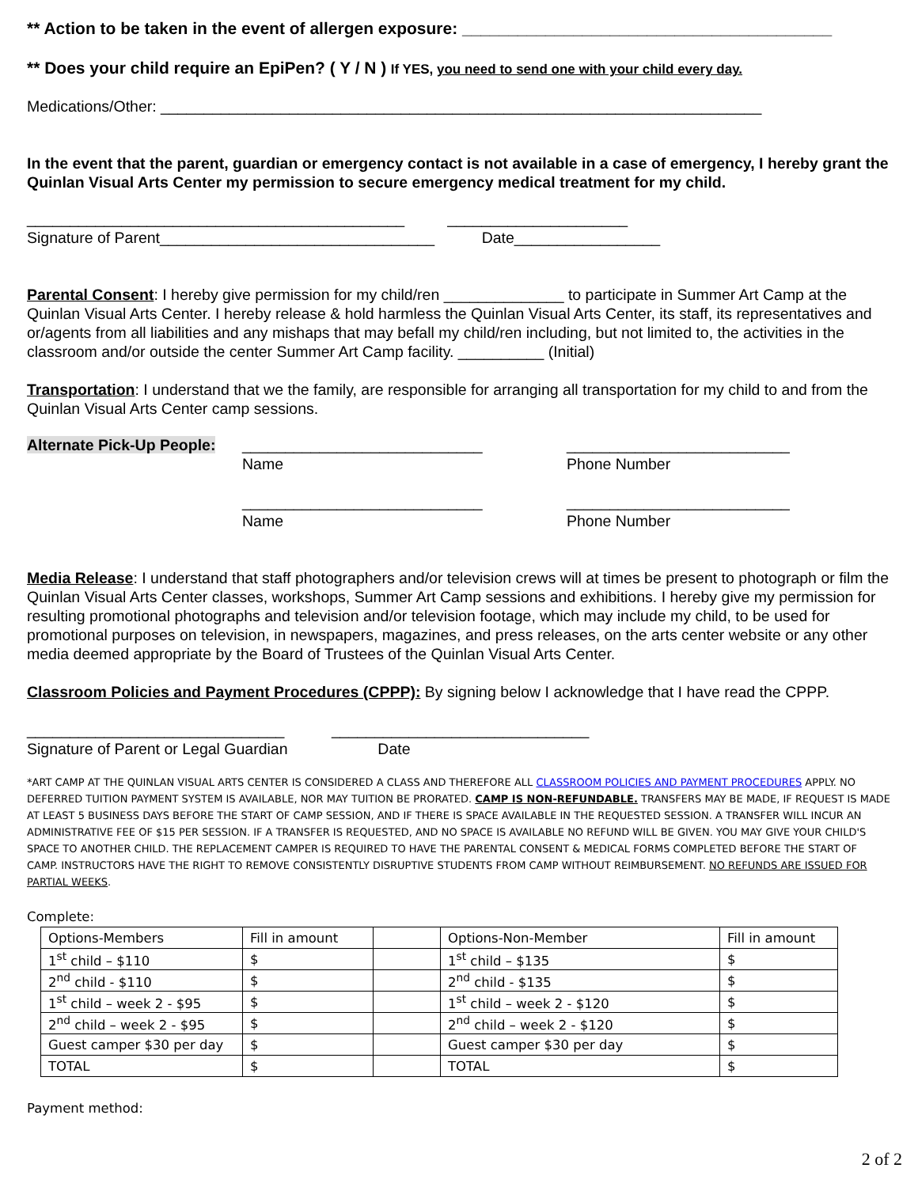** Action to be taken in the event of allergen exposure: ________________________________________
** Does your child require an EpiPen? ( Y / N ) If YES, you need to send one with your child every day.
Medications/Other: ______________________________________________________________________
In the event that the parent, guardian or emergency contact is not available in a case of emergency, I hereby grant the Quinlan Visual Arts Center my permission to secure emergency medical treatment for my child.
____________________________________________ _____________________
Signature of Parent________________________________ Date_________________
Parental Consent: I hereby give permission for my child/ren ______________ to participate in Summer Art Camp at the Quinlan Visual Arts Center. I hereby release & hold harmless the Quinlan Visual Arts Center, its staff, its representatives and or/agents from all liabilities and any mishaps that may befall my child/ren including, but not limited to, the activities in the classroom and/or outside the center Summer Art Camp facility. __________ (Initial)
Transportation: I understand that we the family, are responsible for arranging all transportation for my child to and from the Quinlan Visual Arts Center camp sessions.
Alternate Pick-Up People:
____________________________
Name
____________________________
Name
__________________________
Phone Number
__________________________
Phone Number
Media Release: I understand that staff photographers and/or television crews will at times be present to photograph or film the Quinlan Visual Arts Center classes, workshops, Summer Art Camp sessions and exhibitions. I hereby give my permission for resulting promotional photographs and television and/or television footage, which may include my child, to be used for promotional purposes on television, in newspapers, magazines, and press releases, on the arts center website or any other media deemed appropriate by the Board of Trustees of the Quinlan Visual Arts Center.
Classroom Policies and Payment Procedures (CPPP): By signing below I acknowledge that I have read the CPPP.
______________________________ ______________________________
Signature of Parent or Legal Guardian Date
*ART CAMP AT THE QUINLAN VISUAL ARTS CENTER IS CONSIDERED A CLASS AND THEREFORE ALL CLASSROOM POLICIES AND PAYMENT PROCEDURES APPLY. NO DEFERRED TUITION PAYMENT SYSTEM IS AVAILABLE, NOR MAY TUITION BE PRORATED. CAMP IS NON-REFUNDABLE. TRANSFERS MAY BE MADE, IF REQUEST IS MADE AT LEAST 5 BUSINESS DAYS BEFORE THE START OF CAMP SESSION, AND IF THERE IS SPACE AVAILABLE IN THE REQUESTED SESSION. A TRANSFER WILL INCUR AN ADMINISTRATIVE FEE OF $15 PER SESSION. IF A TRANSFER IS REQUESTED, AND NO SPACE IS AVAILABLE NO REFUND WILL BE GIVEN. YOU MAY GIVE YOUR CHILD'S SPACE TO ANOTHER CHILD. THE REPLACEMENT CAMPER IS REQUIRED TO HAVE THE PARENTAL CONSENT & MEDICAL FORMS COMPLETED BEFORE THE START OF CAMP. INSTRUCTORS HAVE THE RIGHT TO REMOVE CONSISTENTLY DISRUPTIVE STUDENTS FROM CAMP WITHOUT REIMBURSEMENT. NO REFUNDS ARE ISSUED FOR PARTIAL WEEKS.
Complete:
| Options-Members | Fill in amount | | Options-Non-Member | Fill in amount |
| 1<sup>st</sup> child – $110 | $ | | 1<sup>st</sup> child – $135 | $ |
| 2<sup>nd</sup> child - $110 | $ | | 2<sup>nd</sup> child - $135 | $ |
| 1<sup>st</sup> child – week 2 - $95 | $ | | 1<sup>st</sup> child – week 2 - $120 | $ |
| 2<sup>nd</sup> child – week 2 - $95 | $ | | 2<sup>nd</sup> child – week 2 - $120 | $ |
| Guest camper $30 per day | $ | | Guest camper $30 per day | $ |
| TOTAL | $ | | TOTAL | $ |
Payment method:
2 of 2